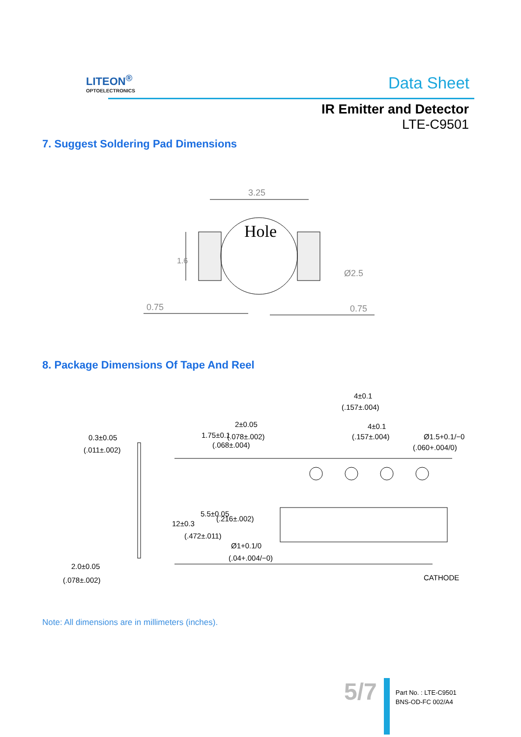LITEON<sup>®</sup>
OPTOELECTRONICS
Data Sheet
IR Emitter and Detector
LTE-C9501
7. Suggest Soldering Pad Dimensions
3.25
Hole
1.6
0.75
0.75
Ø2.5
8. Package Dimensions Of Tape And Reel
4±0.1
(.157±.004)
2±0.05
(.078±.002)
4±0.1
(.157±.004)
Ø1.5+0.1/−0
(.060+.004/0)
0.3±0.05
(.011±.002)
2.0±0.05
(.078±.002)
1.75±0.1
(.068±.004)
12±0.3
(.472±.011)
5.5±0.05
(.216±.002)
Ø1+0.1/0
(.04+.004/−0)
CATHODE
Note: All dimensions are in millimeters (inches).
5/7
Part No. : LTE-C9501
BNS-OD-FC 002/A4